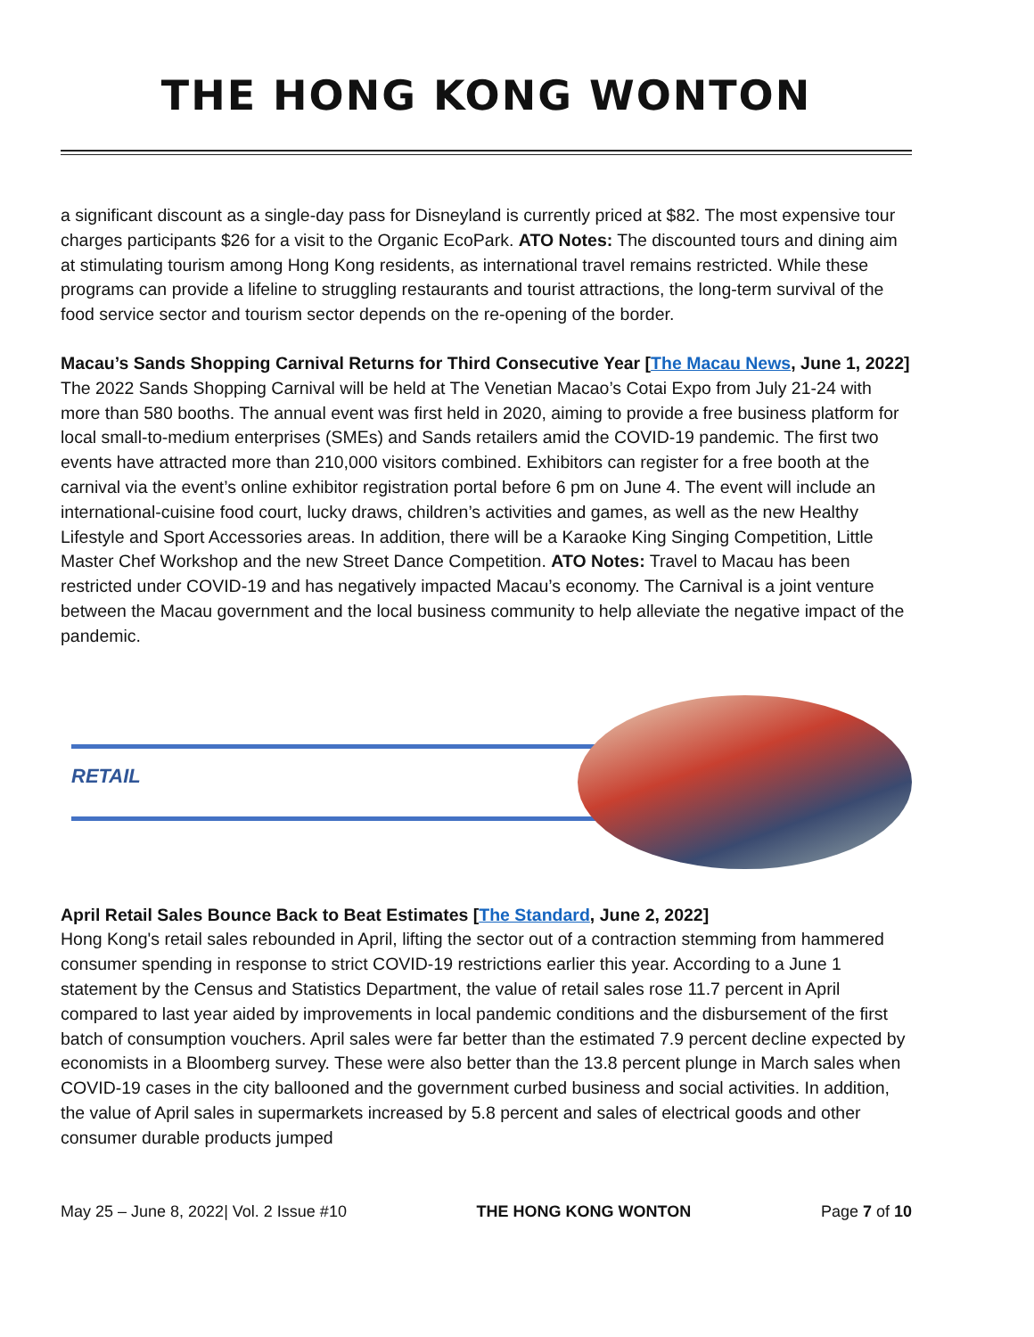THE HONG KONG WONTON
a significant discount as a single-day pass for Disneyland is currently priced at $82. The most expensive tour charges participants $26 for a visit to the Organic EcoPark. ATO Notes: The discounted tours and dining aim at stimulating tourism among Hong Kong residents, as international travel remains restricted. While these programs can provide a lifeline to struggling restaurants and tourist attractions, the long-term survival of the food service sector and tourism sector depends on the re-opening of the border.
Macau’s Sands Shopping Carnival Returns for Third Consecutive Year [The Macau News, June 1, 2022]
The 2022 Sands Shopping Carnival will be held at The Venetian Macao’s Cotai Expo from July 21-24 with more than 580 booths. The annual event was first held in 2020, aiming to provide a free business platform for local small-to-medium enterprises (SMEs) and Sands retailers amid the COVID-19 pandemic. The first two events have attracted more than 210,000 visitors combined. Exhibitors can register for a free booth at the carnival via the event’s online exhibitor registration portal before 6 pm on June 4. The event will include an international-cuisine food court, lucky draws, children’s activities and games, as well as the new Healthy Lifestyle and Sport Accessories areas. In addition, there will be a Karaoke King Singing Competition, Little Master Chef Workshop and the new Street Dance Competition. ATO Notes: Travel to Macau has been restricted under COVID-19 and has negatively impacted Macau’s economy. The Carnival is a joint venture between the Macau government and the local business community to help alleviate the negative impact of the pandemic.
RETAIL
April Retail Sales Bounce Back to Beat Estimates [The Standard, June 2, 2022]
Hong Kong's retail sales rebounded in April, lifting the sector out of a contraction stemming from hammered consumer spending in response to strict COVID-19 restrictions earlier this year. According to a June 1 statement by the Census and Statistics Department, the value of retail sales rose 11.7 percent in April compared to last year aided by improvements in local pandemic conditions and the disbursement of the first batch of consumption vouchers. April sales were far better than the estimated 7.9 percent decline expected by economists in a Bloomberg survey. These were also better than the 13.8 percent plunge in March sales when COVID-19 cases in the city ballooned and the government curbed business and social activities. In addition, the value of April sales in supermarkets increased by 5.8 percent and sales of electrical goods and other consumer durable products jumped
May 25 – June 8, 2022| Vol. 2 Issue #10 THE HONG KONG WONTON Page 7 of 10